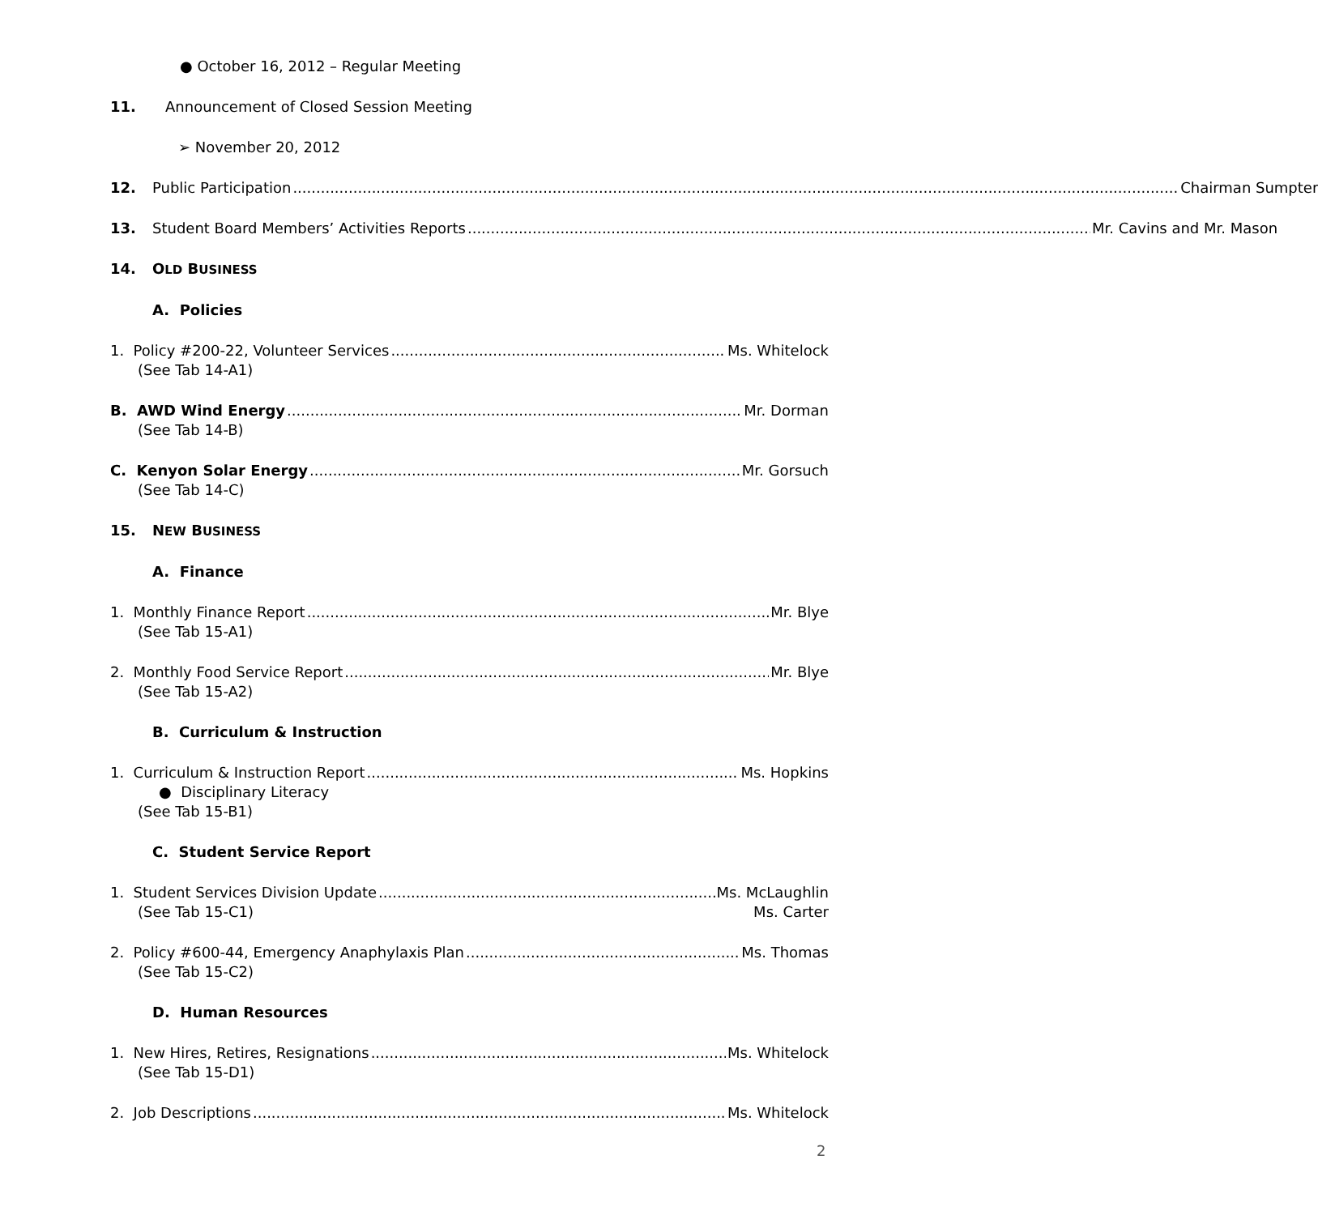● October 16, 2012 – Regular Meeting
11. Announcement of Closed Session Meeting
➢ November 20, 2012
12. Public Participation Chairman Sumpter
13. Student Board Members’ Activities Reports Mr. Cavins and Mr. Mason
14. OLD BUSINESS
A. Policies
1. Policy #200-22, Volunteer Services Ms. Whitelock
(See Tab 14-A1)
B. AWD Wind Energy Mr. Dorman
(See Tab 14-B)
C. Kenyon Solar Energy Mr. Gorsuch
(See Tab 14-C)
15. NEW BUSINESS
A. Finance
1. Monthly Finance Report Mr. Blye
(See Tab 15-A1)
2. Monthly Food Service Report Mr. Blye
(See Tab 15-A2)
B. Curriculum & Instruction
1. Curriculum & Instruction Report Ms. Hopkins
● Disciplinary Literacy
(See Tab 15-B1)
C. Student Service Report
1. Student Services Division Update Ms. McLaughlin
(See Tab 15-C1) Ms. Carter
2. Policy #600-44, Emergency Anaphylaxis Plan Ms. Thomas
(See Tab 15-C2)
D. Human Resources
1. New Hires, Retires, Resignations Ms. Whitelock
(See Tab 15-D1)
2. Job Descriptions Ms. Whitelock
2